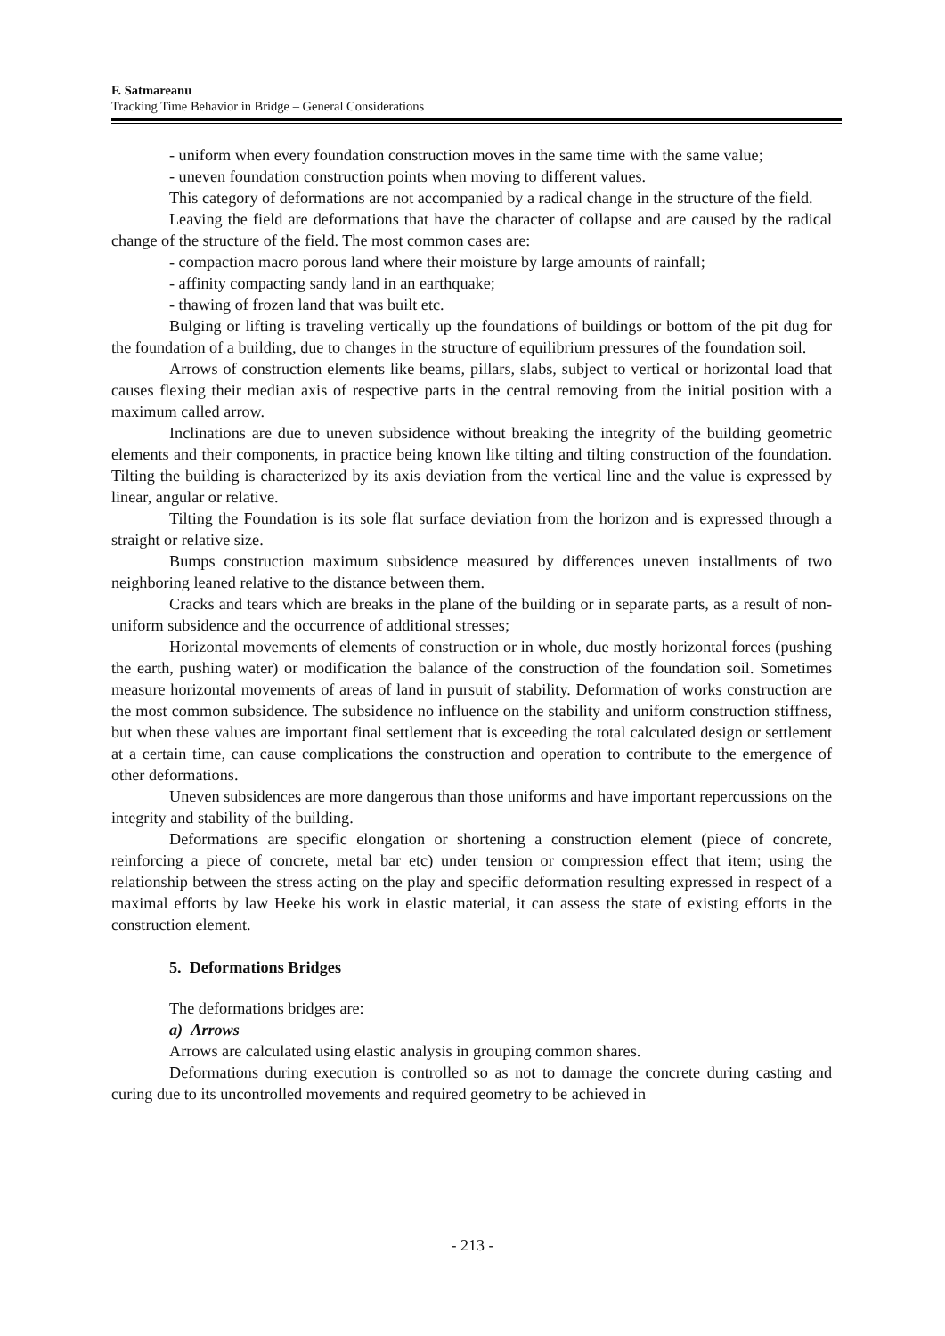F. Satmareanu
Tracking Time Behavior in Bridge – General Considerations
- uniform when every foundation construction moves in the same time with the same value;
- uneven foundation construction points when moving to different values.
This category of deformations are not accompanied by a radical change in the structure of the field.
Leaving the field are deformations that have the character of collapse and are caused by the radical change of the structure of the field. The most common cases are:
- compaction macro porous land where their moisture by large amounts of rainfall;
- affinity compacting sandy land in an earthquake;
- thawing of frozen land that was built etc.
Bulging or lifting is traveling vertically up the foundations of buildings or bottom of the pit dug for the foundation of a building, due to changes in the structure of equilibrium pressures of the foundation soil.
Arrows of construction elements like beams, pillars, slabs, subject to vertical or horizontal load that causes flexing their median axis of respective parts in the central removing from the initial position with a maximum called arrow.
Inclinations are due to uneven subsidence without breaking the integrity of the building geometric elements and their components, in practice being known like tilting and tilting construction of the foundation. Tilting the building is characterized by its axis deviation from the vertical line and the value is expressed by linear, angular or relative.
Tilting the Foundation is its sole flat surface deviation from the horizon and is expressed through a straight or relative size.
Bumps construction maximum subsidence measured by differences uneven installments of two neighboring leaned relative to the distance between them.
Cracks and tears which are breaks in the plane of the building or in separate parts, as a result of non-uniform subsidence and the occurrence of additional stresses;
Horizontal movements of elements of construction or in whole, due mostly horizontal forces (pushing the earth, pushing water) or modification the balance of the construction of the foundation soil. Sometimes measure horizontal movements of areas of land in pursuit of stability. Deformation of works construction are the most common subsidence. The subsidence no influence on the stability and uniform construction stiffness, but when these values are important final settlement that is exceeding the total calculated design or settlement at a certain time, can cause complications the construction and operation to contribute to the emergence of other deformations.
Uneven subsidences are more dangerous than those uniforms and have important repercussions on the integrity and stability of the building.
Deformations are specific elongation or shortening a construction element (piece of concrete, reinforcing a piece of concrete, metal bar etc) under tension or compression effect that item; using the relationship between the stress acting on the play and specific deformation resulting expressed in respect of a maximal efforts by law Heeke his work in elastic material, it can assess the state of existing efforts in the construction element.
5. Deformations Bridges
The deformations bridges are:
a) Arrows
Arrows are calculated using elastic analysis in grouping common shares.
Deformations during execution is controlled so as not to damage the concrete during casting and curing due to its uncontrolled movements and required geometry to be achieved in
- 213 -